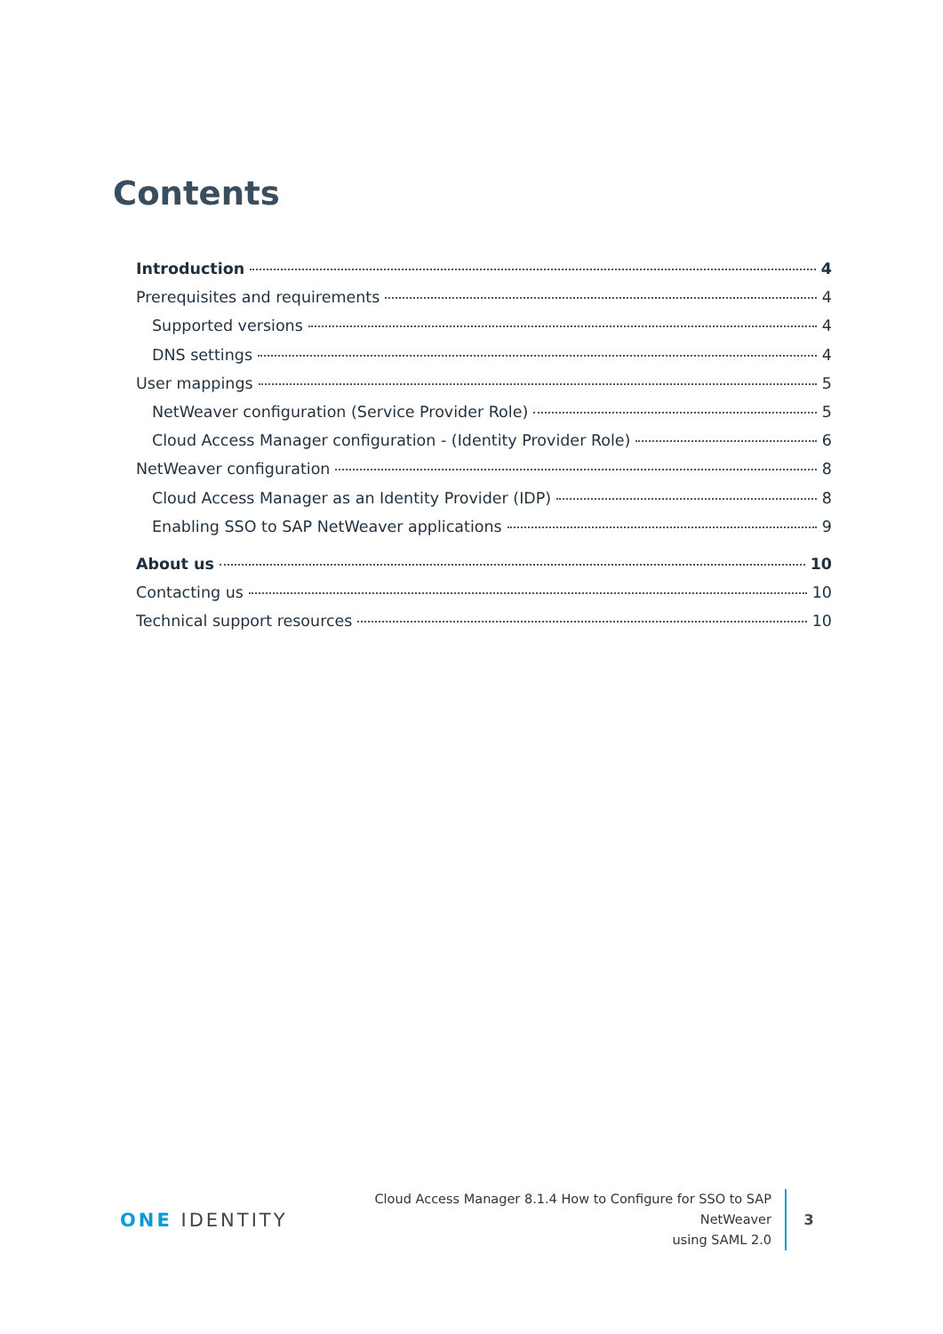Contents
Introduction 4
Prerequisites and requirements 4
Supported versions 4
DNS settings 4
User mappings 5
NetWeaver configuration (Service Provider Role) 5
Cloud Access Manager configuration - (Identity Provider Role) 6
NetWeaver configuration 8
Cloud Access Manager as an Identity Provider (IDP) 8
Enabling SSO to SAP NetWeaver applications 9
About us 10
Contacting us 10
Technical support resources 10
ONE IDENTITY
Cloud Access Manager 8.1.4 How to Configure for SSO to SAP NetWeaver
using SAML 2.0
3